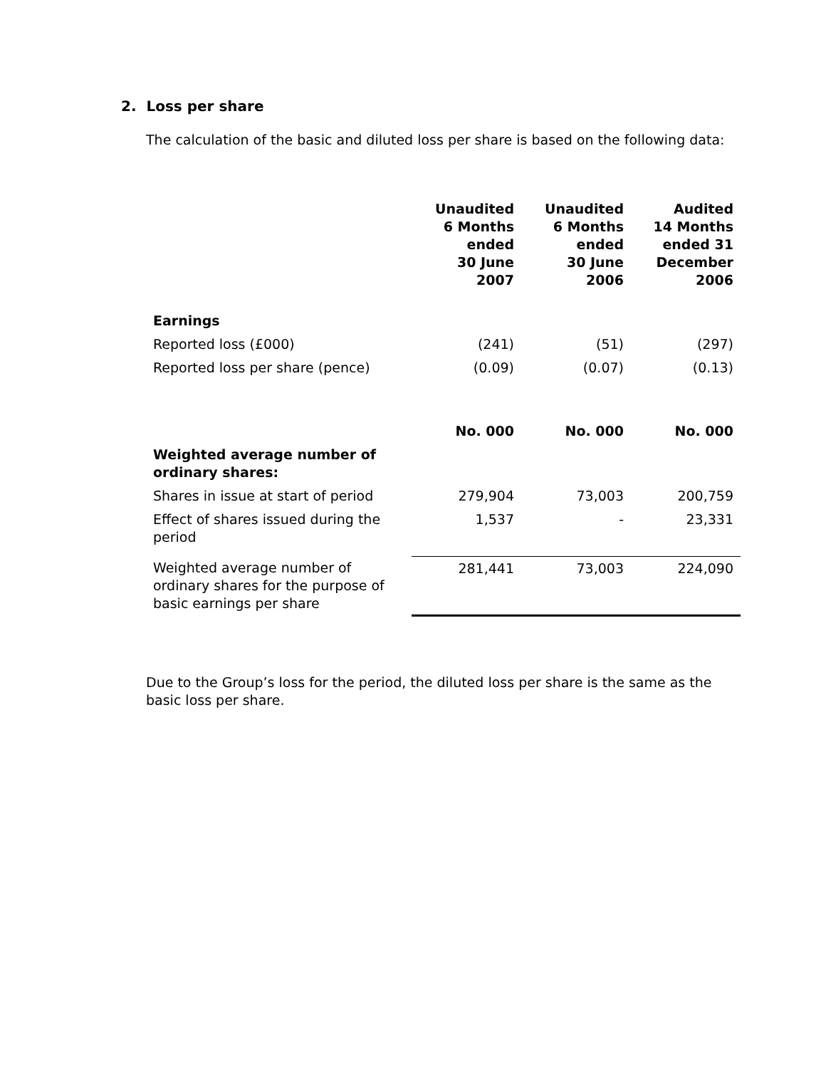2. Loss per share
The calculation of the basic and diluted loss per share is based on the following data:
| | Unaudited 6 Months ended 30 June 2007 | Unaudited 6 Months ended 30 June 2006 | Audited 14 Months ended 31 December 2006 |
| Earnings | | | |
| Reported loss (£000) | (241) | (51) | (297) |
| Reported loss per share (pence) | (0.09) | (0.07) | (0.13) |
| | No. 000 | No. 000 | No. 000 |
| Weighted average number of ordinary shares: | | | |
| Shares in issue at start of period | 279,904 | 73,003 | 200,759 |
| Effect of shares issued during the period | 1,537 | - | 23,331 |
| Weighted average number of ordinary shares for the purpose of basic earnings per share | 281,441 | 73,003 | 224,090 |
Due to the Group’s loss for the period, the diluted loss per share is the same as the basic loss per share.